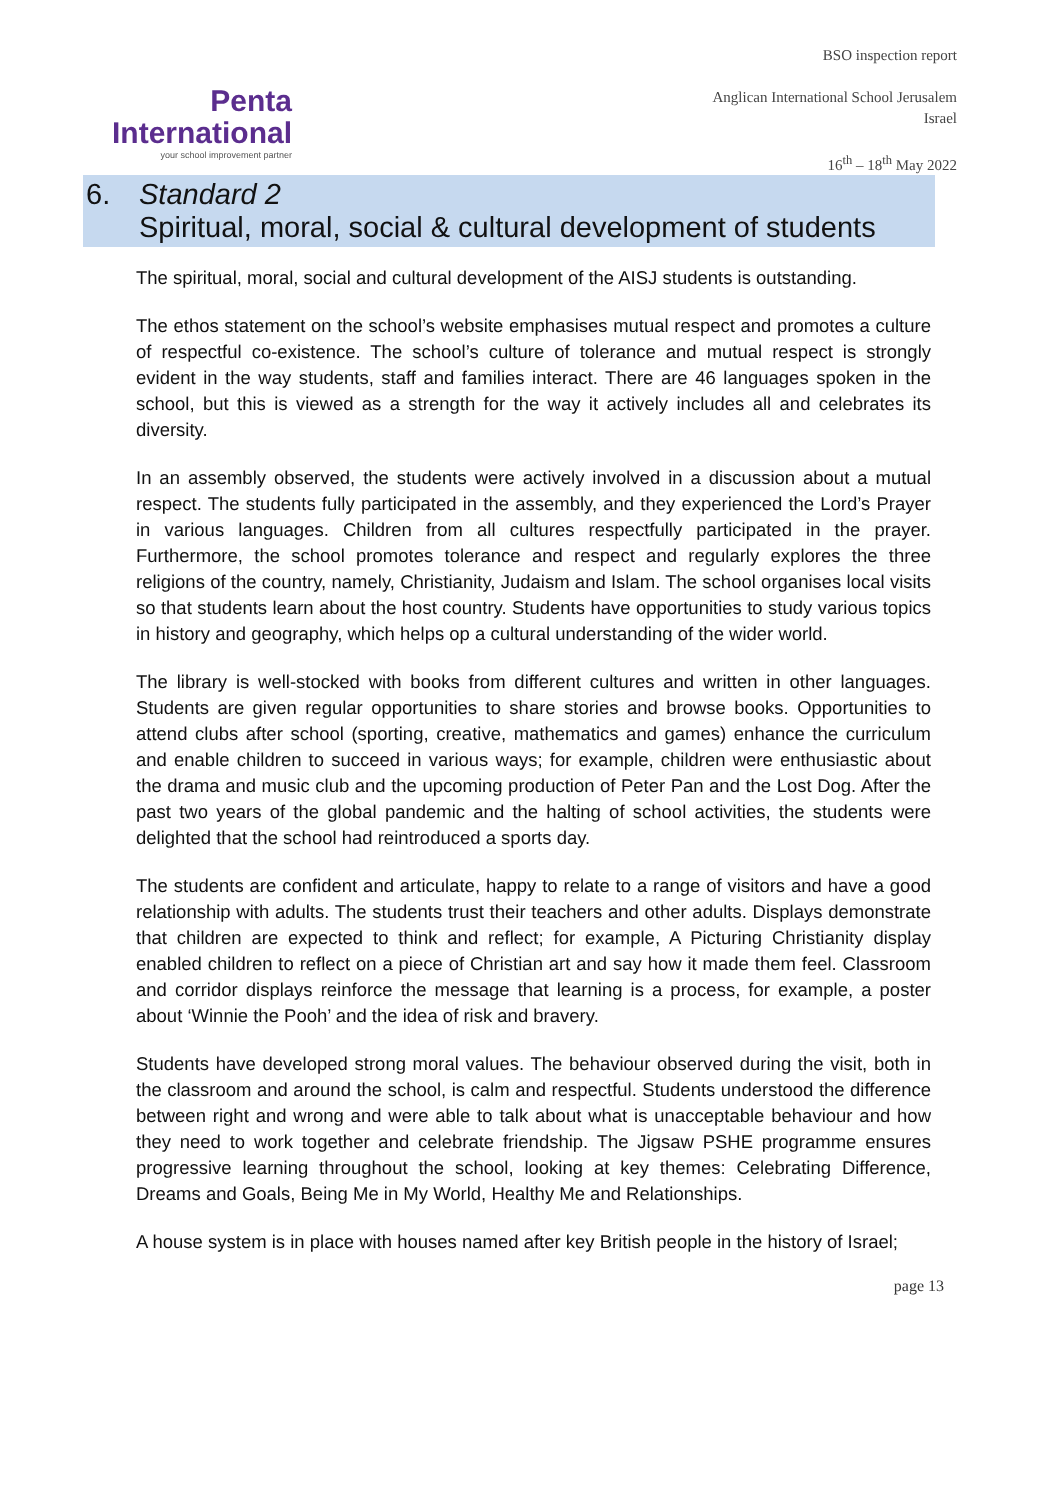Penta
International
your school improvement partner
BSO inspection report
Anglican International School Jerusalem
Israel
16<sup>th</sup> – 18<sup>th</sup> May 2022
6. Standard 2
Spiritual, moral, social & cultural development of students
The spiritual, moral, social and cultural development of the AISJ students is outstanding.
The ethos statement on the school’s website emphasises mutual respect and promotes a culture of respectful co-existence. The school’s culture of tolerance and mutual respect is strongly evident in the way students, staff and families interact. There are 46 languages spoken in the school, but this is viewed as a strength for the way it actively includes all and celebrates its diversity.
In an assembly observed, the students were actively involved in a discussion about a mutual respect. The students fully participated in the assembly, and they experienced the Lord’s Prayer in various languages. Children from all cultures respectfully participated in the prayer. Furthermore, the school promotes tolerance and respect and regularly explores the three religions of the country, namely, Christianity, Judaism and Islam. The school organises local visits so that students learn about the host country. Students have opportunities to study various topics in history and geography, which helps op a cultural understanding of the wider world.
The library is well-stocked with books from different cultures and written in other languages. Students are given regular opportunities to share stories and browse books. Opportunities to attend clubs after school (sporting, creative, mathematics and games) enhance the curriculum and enable children to succeed in various ways; for example, children were enthusiastic about the drama and music club and the upcoming production of Peter Pan and the Lost Dog. After the past two years of the global pandemic and the halting of school activities, the students were delighted that the school had reintroduced a sports day.
The students are confident and articulate, happy to relate to a range of visitors and have a good relationship with adults. The students trust their teachers and other adults. Displays demonstrate that children are expected to think and reflect; for example, A Picturing Christianity display enabled children to reflect on a piece of Christian art and say how it made them feel. Classroom and corridor displays reinforce the message that learning is a process, for example, a poster about ‘Winnie the Pooh’ and the idea of risk and bravery.
Students have developed strong moral values. The behaviour observed during the visit, both in the classroom and around the school, is calm and respectful. Students understood the difference between right and wrong and were able to talk about what is unacceptable behaviour and how they need to work together and celebrate friendship. The Jigsaw PSHE programme ensures progressive learning throughout the school, looking at key themes: Celebrating Difference, Dreams and Goals, Being Me in My World, Healthy Me and Relationships.
A house system is in place with houses named after key British people in the history of Israel;
page 13